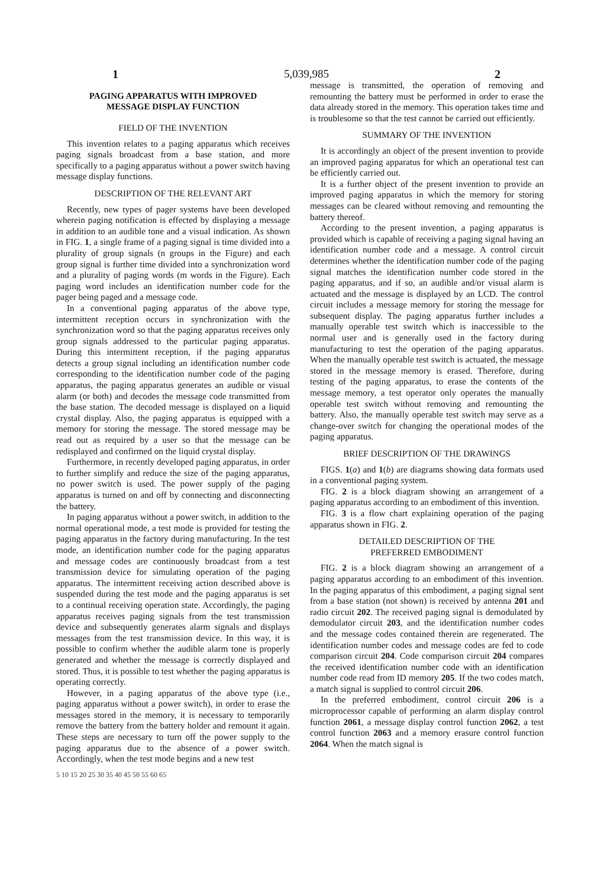1 5,039,985 2
PAGING APPARATUS WITH IMPROVED
MESSAGE DISPLAY FUNCTION
FIELD OF THE INVENTION
This invention relates to a paging apparatus which receives paging signals broadcast from a base station, and more specifically to a paging apparatus without a power switch having message display functions.
DESCRIPTION OF THE RELEVANT ART
Recently, new types of pager systems have been developed wherein paging notification is effected by displaying a message in addition to an audible tone and a visual indication. As shown in FIG. 1, a single frame of a paging signal is time divided into a plurality of group signals (n groups in the Figure) and each group signal is further time divided into a synchronization word and a plurality of paging words (m words in the Figure). Each paging word includes an identification number code for the pager being paged and a message code.
In a conventional paging apparatus of the above type, intermittent reception occurs in synchronization with the synchronization word so that the paging apparatus receives only group signals addressed to the particular paging apparatus. During this intermittent reception, if the paging apparatus detects a group signal including an identification number code corresponding to the identification number code of the paging apparatus, the paging apparatus generates an audible or visual alarm (or both) and decodes the message code transmitted from the base station. The decoded message is displayed on a liquid crystal display. Also, the paging apparatus is equipped with a memory for storing the message. The stored message may be read out as required by a user so that the message can be redisplayed and confirmed on the liquid crystal display.
Furthermore, in recently developed paging apparatus, in order to further simplify and reduce the size of the paging apparatus, no power switch is used. The power supply of the paging apparatus is turned on and off by connecting and disconnecting the battery.
In paging apparatus without a power switch, in addition to the normal operational mode, a test mode is provided for testing the paging apparatus in the factory during manufacturing. In the test mode, an identification number code for the paging apparatus and message codes are continuously broadcast from a test transmission device for simulating operation of the paging apparatus. The intermittent receiving action described above is suspended during the test mode and the paging apparatus is set to a continual receiving operation state. Accordingly, the paging apparatus receives paging signals from the test transmission device and subsequently generates alarm signals and displays messages from the test transmission device. In this way, it is possible to confirm whether the audible alarm tone is properly generated and whether the message is correctly displayed and stored. Thus, it is possible to test whether the paging apparatus is operating correctly.
However, in a paging apparatus of the above type (i.e., paging apparatus without a power switch), in order to erase the messages stored in the memory, it is necessary to temporarily remove the battery from the battery holder and remount it again. These steps are necessary to turn off the power supply to the paging apparatus due to the absence of a power switch. Accordingly, when the test mode begins and a new test
message is transmitted, the operation of removing and remounting the battery must be performed in order to erase the data already stored in the memory. This operation takes time and is troublesome so that the test cannot be carried out efficiently.
SUMMARY OF THE INVENTION
It is accordingly an object of the present invention to provide an improved paging apparatus for which an operational test can be efficiently carried out.
It is a further object of the present invention to provide an improved paging apparatus in which the memory for storing messages can be cleared without removing and remounting the battery thereof.
According to the present invention, a paging apparatus is provided which is capable of receiving a paging signal having an identification number code and a message. A control circuit determines whether the identification number code of the paging signal matches the identification number code stored in the paging apparatus, and if so, an audible and/or visual alarm is actuated and the message is displayed by an LCD. The control circuit includes a message memory for storing the message for subsequent display. The paging apparatus further includes a manually operable test switch which is inaccessible to the normal user and is generally used in the factory during manufacturing to test the operation of the paging apparatus. When the manually operable test switch is actuated, the message stored in the message memory is erased. Therefore, during testing of the paging apparatus, to erase the contents of the message memory, a test operator only operates the manually operable test switch without removing and remounting the battery. Also, the manually operable test switch may serve as a change-over switch for changing the operational modes of the paging apparatus.
BRIEF DESCRIPTION OF THE DRAWINGS
FIGS. 1(a) and 1(b) are diagrams showing data formats used in a conventional paging system.
FIG. 2 is a block diagram showing an arrangement of a paging apparatus according to an embodiment of this invention.
FIG. 3 is a flow chart explaining operation of the paging apparatus shown in FIG. 2.
DETAILED DESCRIPTION OF THE
PREFERRED EMBODIMENT
FIG. 2 is a block diagram showing an arrangement of a paging apparatus according to an embodiment of this invention. In the paging apparatus of this embodiment, a paging signal sent from a base station (not shown) is received by antenna 201 and radio circuit 202. The received paging signal is demodulated by demodulator circuit 203, and the identification number codes and the message codes contained therein are regenerated. The identification number codes and message codes are fed to code comparison circuit 204. Code comparison circuit 204 compares the received identification number code with an identification number code read from ID memory 205. If the two codes match, a match signal is supplied to control circuit 206.
In the preferred embodiment, control circuit 206 is a microprocessor capable of performing an alarm display control function 2061, a message display control function 2062, a test control function 2063 and a memory erasure control function 2064. When the match signal is
5 10 15 20 25 30 35 40 45 50 55 60 65